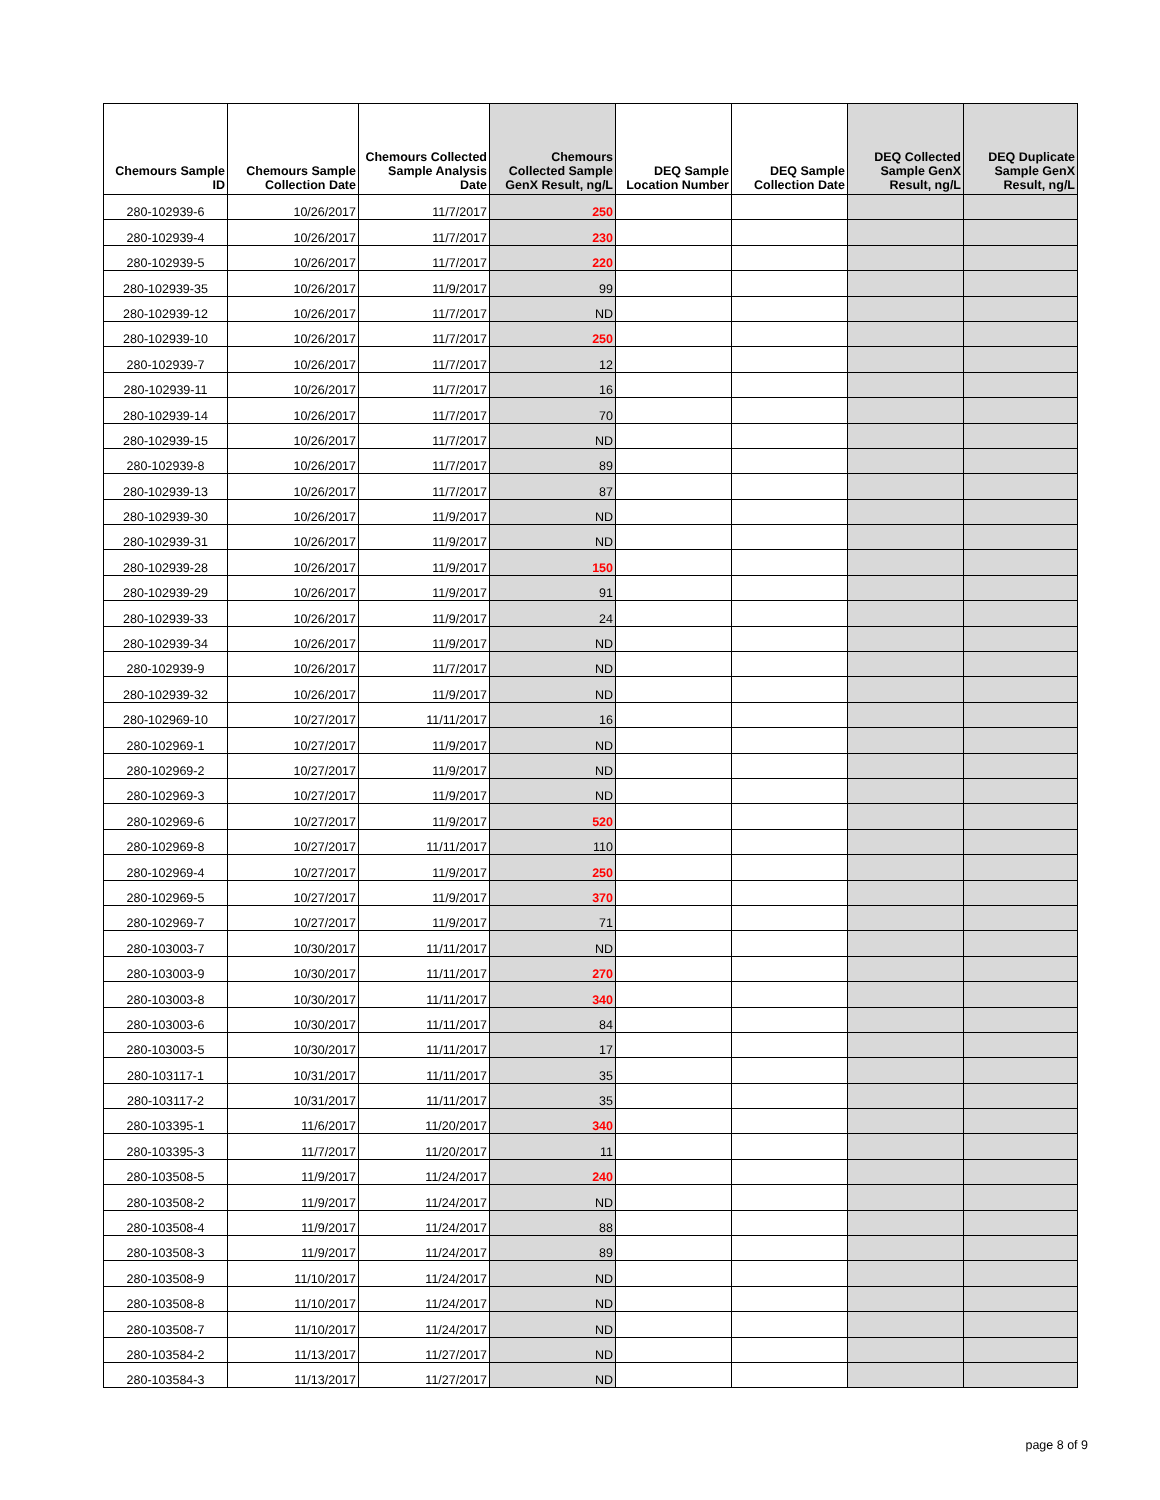| Chemours Sample ID | Chemours Sample Collection Date | Chemours Collected Sample Analysis Date | Chemours Collected Sample GenX Result, ng/L | DEQ Sample Location Number | DEQ Sample Collection Date | DEQ Collected Sample GenX Result, ng/L | DEQ Duplicate Sample GenX Result, ng/L |
| --- | --- | --- | --- | --- | --- | --- | --- |
| 280-102939-6 | 10/26/2017 | 11/7/2017 | 250 | | | | |
| 280-102939-4 | 10/26/2017 | 11/7/2017 | 230 | | | | |
| 280-102939-5 | 10/26/2017 | 11/7/2017 | 220 | | | | |
| 280-102939-35 | 10/26/2017 | 11/9/2017 | 99 | | | | |
| 280-102939-12 | 10/26/2017 | 11/7/2017 | ND | | | | |
| 280-102939-10 | 10/26/2017 | 11/7/2017 | 250 | | | | |
| 280-102939-7 | 10/26/2017 | 11/7/2017 | 12 | | | | |
| 280-102939-11 | 10/26/2017 | 11/7/2017 | 16 | | | | |
| 280-102939-14 | 10/26/2017 | 11/7/2017 | 70 | | | | |
| 280-102939-15 | 10/26/2017 | 11/7/2017 | ND | | | | |
| 280-102939-8 | 10/26/2017 | 11/7/2017 | 89 | | | | |
| 280-102939-13 | 10/26/2017 | 11/7/2017 | 87 | | | | |
| 280-102939-30 | 10/26/2017 | 11/9/2017 | ND | | | | |
| 280-102939-31 | 10/26/2017 | 11/9/2017 | ND | | | | |
| 280-102939-28 | 10/26/2017 | 11/9/2017 | 150 | | | | |
| 280-102939-29 | 10/26/2017 | 11/9/2017 | 91 | | | | |
| 280-102939-33 | 10/26/2017 | 11/9/2017 | 24 | | | | |
| 280-102939-34 | 10/26/2017 | 11/9/2017 | ND | | | | |
| 280-102939-9 | 10/26/2017 | 11/7/2017 | ND | | | | |
| 280-102939-32 | 10/26/2017 | 11/9/2017 | ND | | | | |
| 280-102969-10 | 10/27/2017 | 11/11/2017 | 16 | | | | |
| 280-102969-1 | 10/27/2017 | 11/9/2017 | ND | | | | |
| 280-102969-2 | 10/27/2017 | 11/9/2017 | ND | | | | |
| 280-102969-3 | 10/27/2017 | 11/9/2017 | ND | | | | |
| 280-102969-6 | 10/27/2017 | 11/9/2017 | 520 | | | | |
| 280-102969-8 | 10/27/2017 | 11/11/2017 | 110 | | | | |
| 280-102969-4 | 10/27/2017 | 11/9/2017 | 250 | | | | |
| 280-102969-5 | 10/27/2017 | 11/9/2017 | 370 | | | | |
| 280-102969-7 | 10/27/2017 | 11/9/2017 | 71 | | | | |
| 280-103003-7 | 10/30/2017 | 11/11/2017 | ND | | | | |
| 280-103003-9 | 10/30/2017 | 11/11/2017 | 270 | | | | |
| 280-103003-8 | 10/30/2017 | 11/11/2017 | 340 | | | | |
| 280-103003-6 | 10/30/2017 | 11/11/2017 | 84 | | | | |
| 280-103003-5 | 10/30/2017 | 11/11/2017 | 17 | | | | |
| 280-103117-1 | 10/31/2017 | 11/11/2017 | 35 | | | | |
| 280-103117-2 | 10/31/2017 | 11/11/2017 | 35 | | | | |
| 280-103395-1 | 11/6/2017 | 11/20/2017 | 340 | | | | |
| 280-103395-3 | 11/7/2017 | 11/20/2017 | 11 | | | | |
| 280-103508-5 | 11/9/2017 | 11/24/2017 | 240 | | | | |
| 280-103508-2 | 11/9/2017 | 11/24/2017 | ND | | | | |
| 280-103508-4 | 11/9/2017 | 11/24/2017 | 88 | | | | |
| 280-103508-3 | 11/9/2017 | 11/24/2017 | 89 | | | | |
| 280-103508-9 | 11/10/2017 | 11/24/2017 | ND | | | | |
| 280-103508-8 | 11/10/2017 | 11/24/2017 | ND | | | | |
| 280-103508-7 | 11/10/2017 | 11/24/2017 | ND | | | | |
| 280-103584-2 | 11/13/2017 | 11/27/2017 | ND | | | | |
| 280-103584-3 | 11/13/2017 | 11/27/2017 | ND | | | | |
page 8 of 9